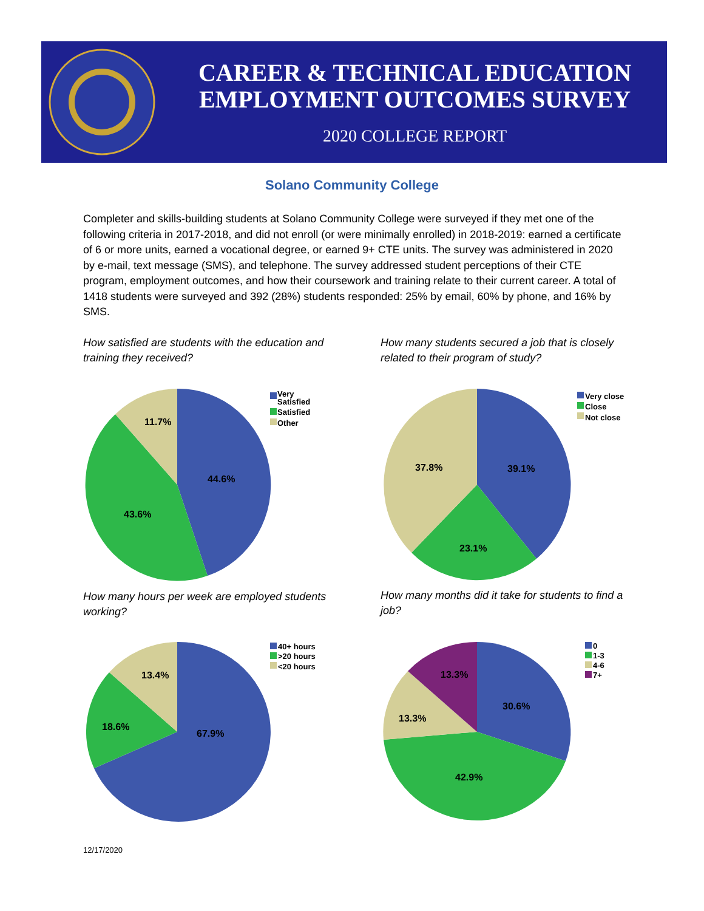CAREER & TECHNICAL EDUCATION
EMPLOYMENT OUTCOMES SURVEY
2020 COLLEGE REPORT
Solano Community College
Completer and skills-building students at Solano Community College were surveyed if they met one of the following criteria in 2017-2018, and did not enroll (or were minimally enrolled) in 2018-2019: earned a certificate of 6 or more units, earned a vocational degree, or earned 9+ CTE units. The survey was administered in 2020 by e-mail, text message (SMS), and telephone. The survey addressed student perceptions of their CTE program, employment outcomes, and how their coursework and training relate to their current career. A total of 1418 students were surveyed and 392 (28%) students responded: 25% by email, 60% by phone, and 16% by SMS.
How satisfied are students with the education and training they received?
How many students secured a job that is closely related to their program of study?
44.6%
43.6%
11.7%
Very
Satisfied
Satisfied
Other
39.1%
23.1%
37.8%
Very close
Close
Not close
How many hours per week are employed students working?
How many months did it take for students to find a job?
67.9%
18.6%
13.4%
40+ hours
>20 hours
<20 hours
30.6%
42.9%
13.3%
13.3%
0
1-3
4-6
7+
12/17/2020